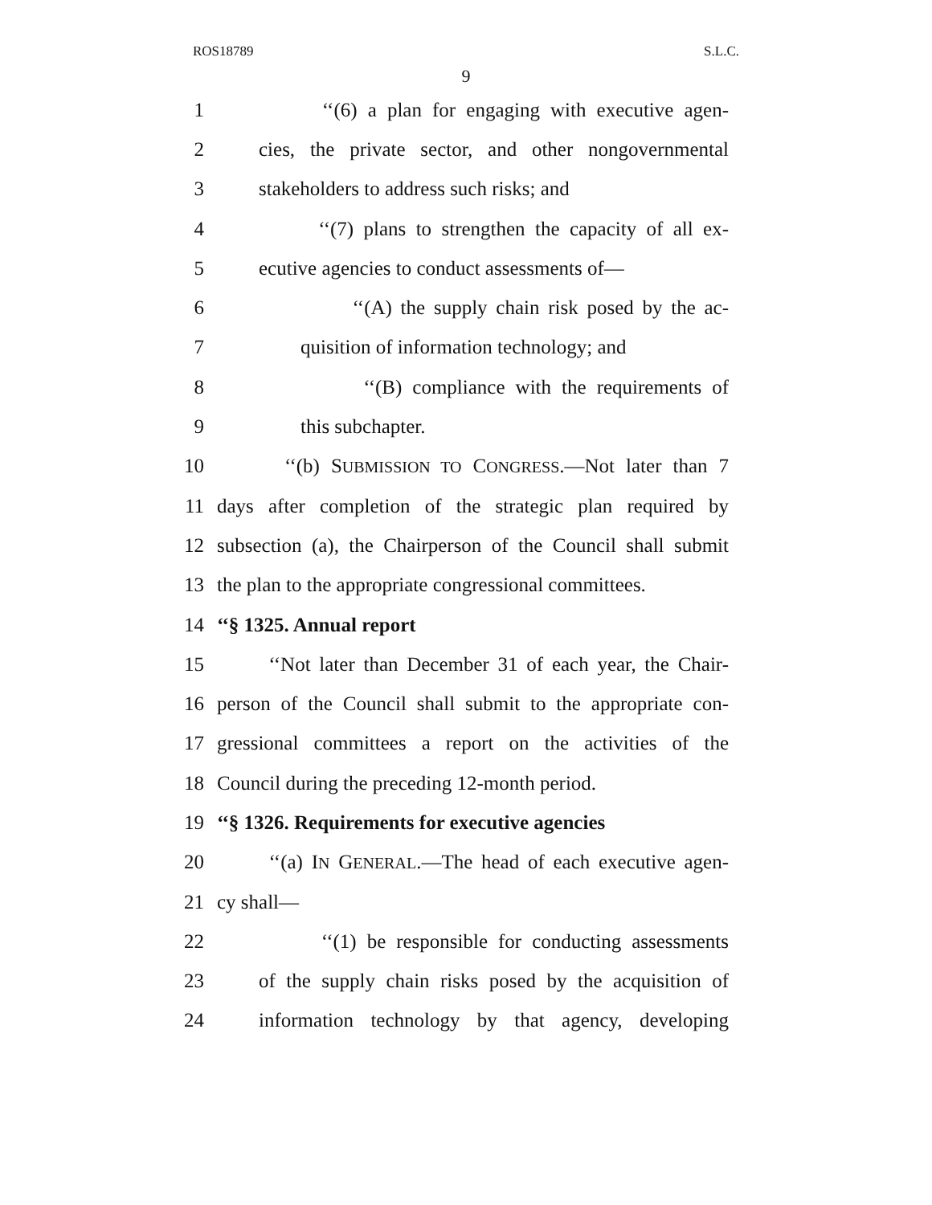ROS18789 S.L.C.
9
1 ‘‘(6) a plan for engaging with executive agen-
2 cies, the private sector, and other nongovernmental
3 stakeholders to address such risks; and
4 ‘‘(7) plans to strengthen the capacity of all ex-
5 ecutive agencies to conduct assessments of—
6 ‘‘(A) the supply chain risk posed by the ac-
7 quisition of information technology; and
8 ‘‘(B) compliance with the requirements of
9 this subchapter.
10 ‘‘(b) SUBMISSION TO CONGRESS.—Not later than 7
11 days after completion of the strategic plan required by
12 subsection (a), the Chairperson of the Council shall submit
13 the plan to the appropriate congressional committees.
14 ‘‘§ 1325. Annual report
15 ‘‘Not later than December 31 of each year, the Chair-
16 person of the Council shall submit to the appropriate con-
17 gressional committees a report on the activities of the
18 Council during the preceding 12-month period.
19 ‘‘§ 1326. Requirements for executive agencies
20 ‘‘(a) IN GENERAL.—The head of each executive agen-
21 cy shall—
22 ‘‘(1) be responsible for conducting assessments
23 of the supply chain risks posed by the acquisition of
24 information technology by that agency, developing